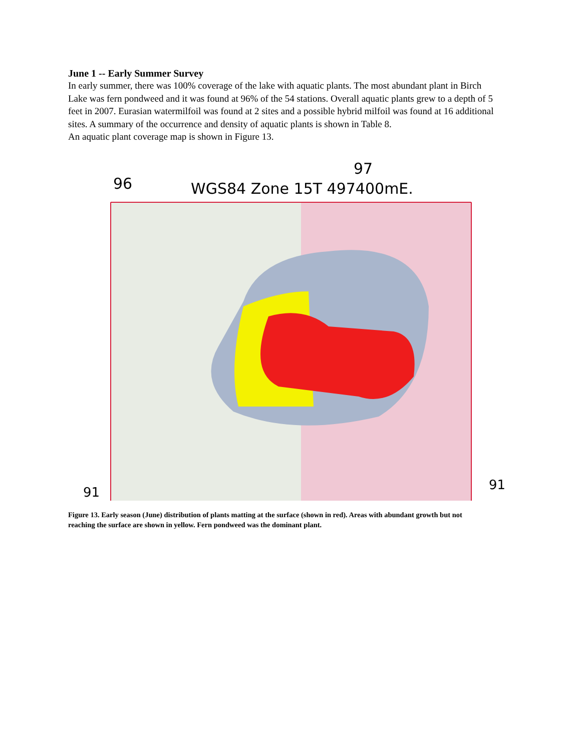June 1 -- Early Summer Survey
In early summer, there was 100% coverage of the lake with aquatic plants. The most abundant plant in Birch Lake was fern pondweed and it was found at 96% of the 54 stations. Overall aquatic plants grew to a depth of 5 feet in 2007. Eurasian watermilfoil was found at 2 sites and a possible hybrid milfoil was found at 16 additional sites. A summary of the occurrence and density of aquatic plants is shown in Table 8.
An aquatic plant coverage map is shown in Figure 13.
96
WGS84 Zone 15T 497400mE.
97
91
91
Figure 13. Early season (June) distribution of plants matting at the surface (shown in red). Areas with abundant growth but not reaching the surface are shown in yellow. Fern pondweed was the dominant plant.